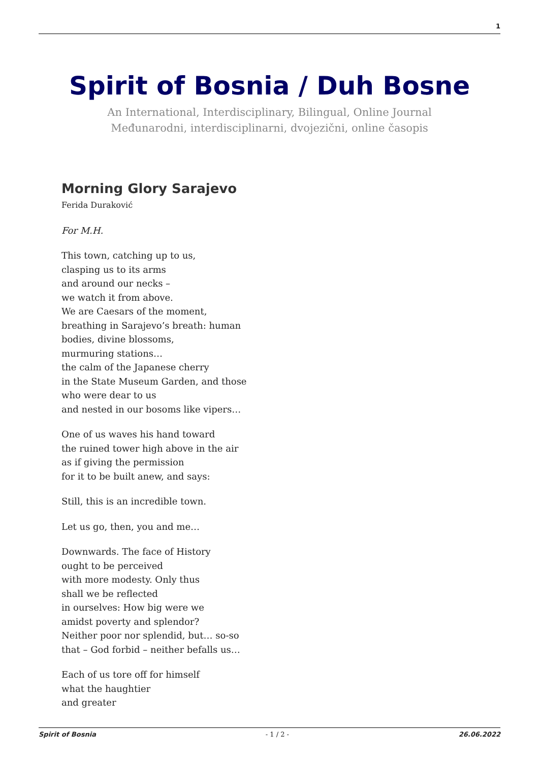1
Spirit of Bosnia / Duh Bosne
An International, Interdisciplinary, Bilingual, Online Journal
Međunarodni, interdisciplinarni, dvojezični, online časopis
Morning Glory Sarajevo
Ferida Duraković
For M.H.
This town, catching up to us,
clasping us to its arms
and around our necks –
we watch it from above.
We are Caesars of the moment,
breathing in Sarajevo’s breath: human
bodies, divine blossoms,
murmuring stations…
the calm of the Japanese cherry
in the State Museum Garden, and those
who were dear to us
and nested in our bosoms like vipers…
One of us waves his hand toward
the ruined tower high above in the air
as if giving the permission
for it to be built anew, and says:
Still, this is an incredible town.
Let us go, then, you and me…
Downwards. The face of History
ought to be perceived
with more modesty. Only thus
shall we be reflected
in ourselves: How big were we
amidst poverty and splendor?
Neither poor nor splendid, but… so-so
that – God forbid – neither befalls us…
Each of us tore off for himself
what the haughtier
and greater
Spirit of Bosnia - 1 / 2 - 26.06.2022